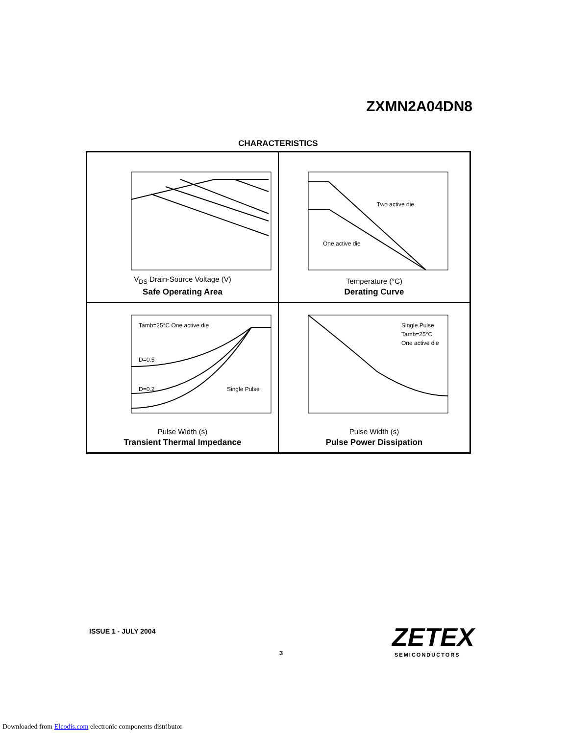ZXMN2A04DN8
CHARACTERISTICS
V<sub>DS</sub> Drain-Source Voltage (V)
Safe Operating Area
Two active die
One active die
Temperature (°C)
Derating Curve
Tamb=25°C One active die
D=0.5
D=0.2
Single Pulse
Pulse Width (s)
Transient Thermal Impedance
Single Pulse
Tamb=25°C
One active die
Pulse Width (s)
Pulse Power Dissipation
ISSUE 1 - JULY 2004
3
ZETEX
SEMICONDUCTORS
Downloaded from Elcodis.com electronic components distributor